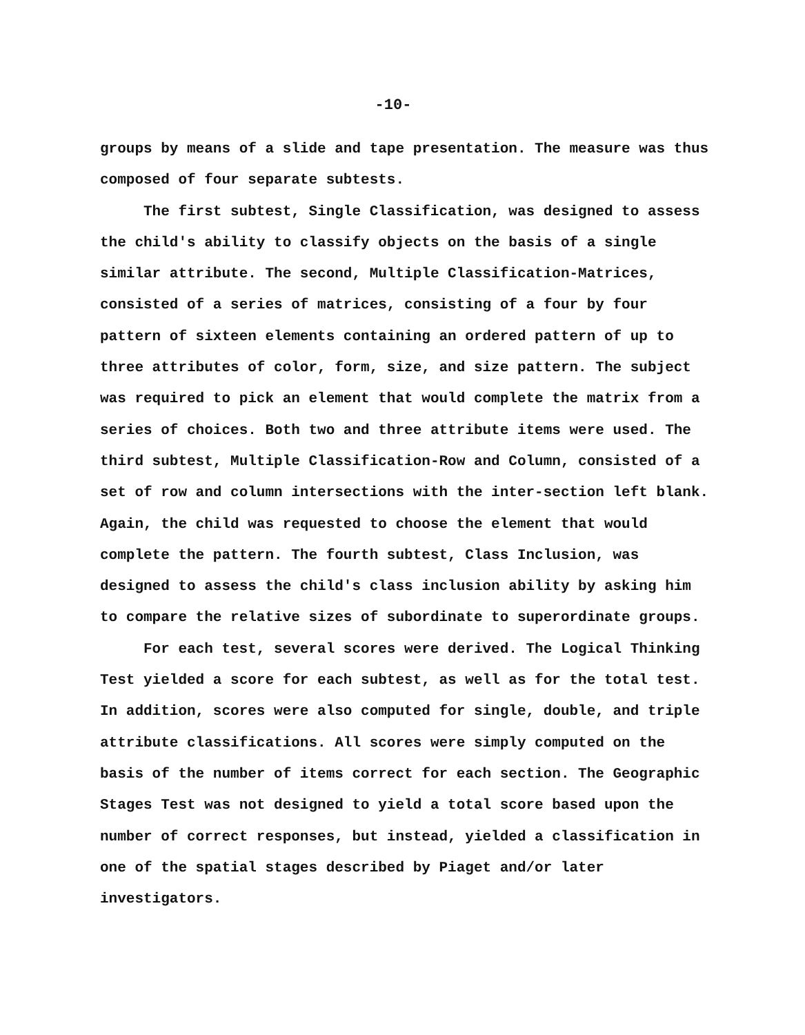-10-
groups by means of a slide and tape presentation. The measure was thus composed of four separate subtests.
The first subtest, Single Classification, was designed to assess the child's ability to classify objects on the basis of a single similar attribute. The second, Multiple Classification-Matrices, consisted of a series of matrices, consisting of a four by four pattern of sixteen elements containing an ordered pattern of up to three attributes of color, form, size, and size pattern. The subject was required to pick an element that would complete the matrix from a series of choices. Both two and three attribute items were used. The third subtest, Multiple Classification-Row and Column, consisted of a set of row and column intersections with the inter-section left blank. Again, the child was requested to choose the element that would complete the pattern. The fourth subtest, Class Inclusion, was designed to assess the child's class inclusion ability by asking him to compare the relative sizes of subordinate to superordinate groups.
For each test, several scores were derived. The Logical Thinking Test yielded a score for each subtest, as well as for the total test. In addition, scores were also computed for single, double, and triple attribute classifications. All scores were simply computed on the basis of the number of items correct for each section. The Geographic Stages Test was not designed to yield a total score based upon the number of correct responses, but instead, yielded a classification in one of the spatial stages described by Piaget and/or later investigators.